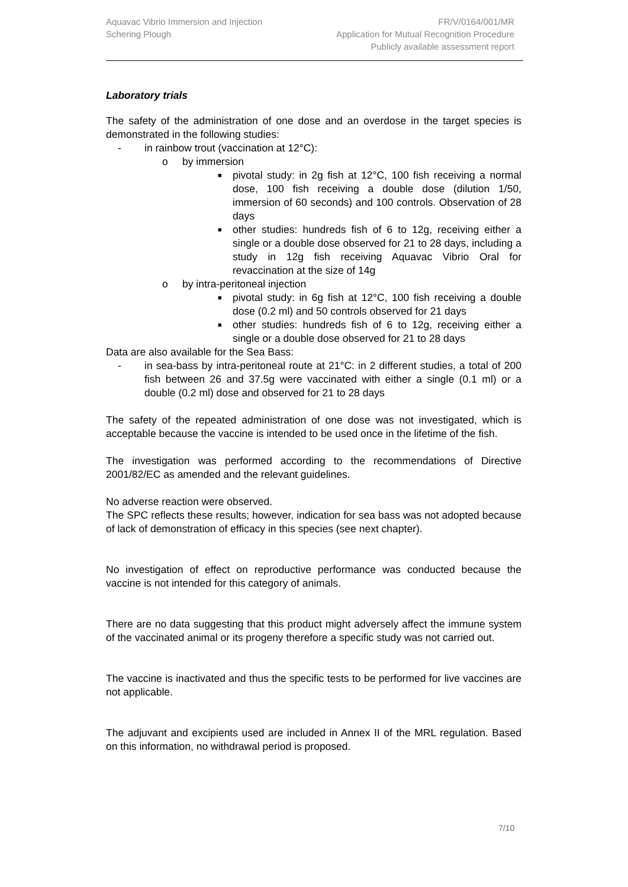Aquavac Vibrio Immersion and Injection
Schering Plough
FR/V/0164/001/MR
Application for Mutual Recognition Procedure
Publicly available assessment report
Laboratory trials
The safety of the administration of one dose and an overdose in the target species is demonstrated in the following studies:
- in rainbow trout (vaccination at 12°C):
o by immersion
■ pivotal study: in 2g fish at 12°C, 100 fish receiving a normal dose, 100 fish receiving a double dose (dilution 1/50, immersion of 60 seconds) and 100 controls. Observation of 28 days
■ other studies: hundreds fish of 6 to 12g, receiving either a single or a double dose observed for 21 to 28 days, including a study in 12g fish receiving Aquavac Vibrio Oral for revaccination at the size of 14g
o by intra-peritoneal injection
■ pivotal study: in 6g fish at 12°C, 100 fish receiving a double dose (0.2 ml) and 50 controls observed for 21 days
■ other studies: hundreds fish of 6 to 12g, receiving either a single or a double dose observed for 21 to 28 days
Data are also available for the Sea Bass:
- in sea-bass by intra-peritoneal route at 21°C: in 2 different studies, a total of 200 fish between 26 and 37.5g were vaccinated with either a single (0.1 ml) or a double (0.2 ml) dose and observed for 21 to 28 days
The safety of the repeated administration of one dose was not investigated, which is acceptable because the vaccine is intended to be used once in the lifetime of the fish.
The investigation was performed according to the recommendations of Directive 2001/82/EC as amended and the relevant guidelines.
No adverse reaction were observed.
The SPC reflects these results; however, indication for sea bass was not adopted because of lack of demonstration of efficacy in this species (see next chapter).
No investigation of effect on reproductive performance was conducted because the vaccine is not intended for this category of animals.
There are no data suggesting that this product might adversely affect the immune system of the vaccinated animal or its progeny therefore a specific study was not carried out.
The vaccine is inactivated and thus the specific tests to be performed for live vaccines are not applicable.
The adjuvant and excipients used are included in Annex II of the MRL regulation. Based on this information, no withdrawal period is proposed.
7/10